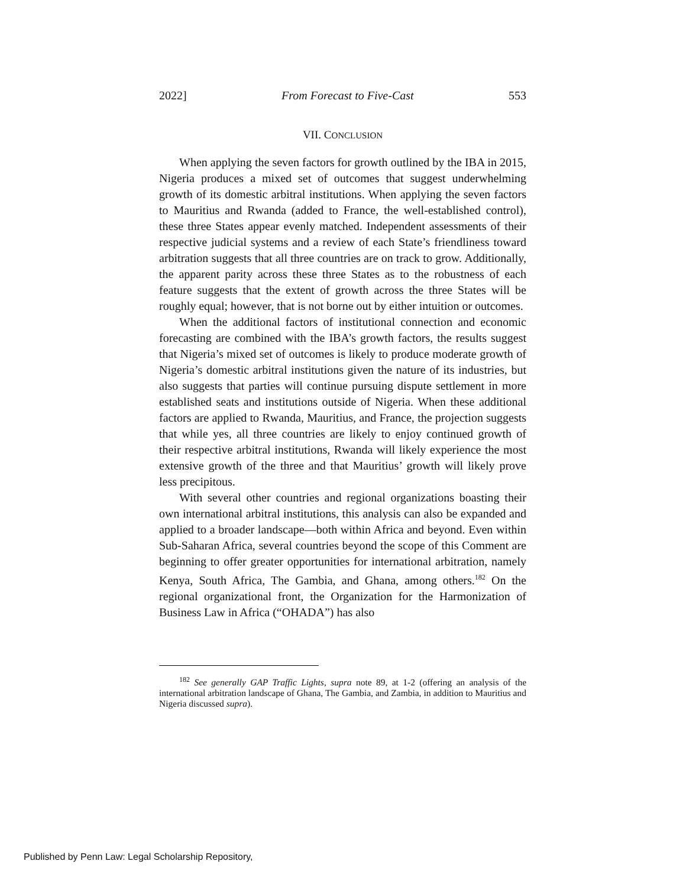2022] From Forecast to Five-Cast 553
VII. CONCLUSION
When applying the seven factors for growth outlined by the IBA in 2015, Nigeria produces a mixed set of outcomes that suggest underwhelming growth of its domestic arbitral institutions. When applying the seven factors to Mauritius and Rwanda (added to France, the well-established control), these three States appear evenly matched. Independent assessments of their respective judicial systems and a review of each State’s friendliness toward arbitration suggests that all three countries are on track to grow. Additionally, the apparent parity across these three States as to the robustness of each feature suggests that the extent of growth across the three States will be roughly equal; however, that is not borne out by either intuition or outcomes.
When the additional factors of institutional connection and economic forecasting are combined with the IBA’s growth factors, the results suggest that Nigeria’s mixed set of outcomes is likely to produce moderate growth of Nigeria’s domestic arbitral institutions given the nature of its industries, but also suggests that parties will continue pursuing dispute settlement in more established seats and institutions outside of Nigeria. When these additional factors are applied to Rwanda, Mauritius, and France, the projection suggests that while yes, all three countries are likely to enjoy continued growth of their respective arbitral institutions, Rwanda will likely experience the most extensive growth of the three and that Mauritius’ growth will likely prove less precipitous.
With several other countries and regional organizations boasting their own international arbitral institutions, this analysis can also be expanded and applied to a broader landscape—both within Africa and beyond. Even within Sub-Saharan Africa, several countries beyond the scope of this Comment are beginning to offer greater opportunities for international arbitration, namely Kenya, South Africa, The Gambia, and Ghana, among others.<sup>182</sup> On the regional organizational front, the Organization for the Harmonization of Business Law in Africa (“OHADA”) has also
<sup>182</sup> See generally GAP Traffic Lights, supra note 89, at 1-2 (offering an analysis of the international arbitration landscape of Ghana, The Gambia, and Zambia, in addition to Mauritius and Nigeria discussed supra).
Published by Penn Law: Legal Scholarship Repository,